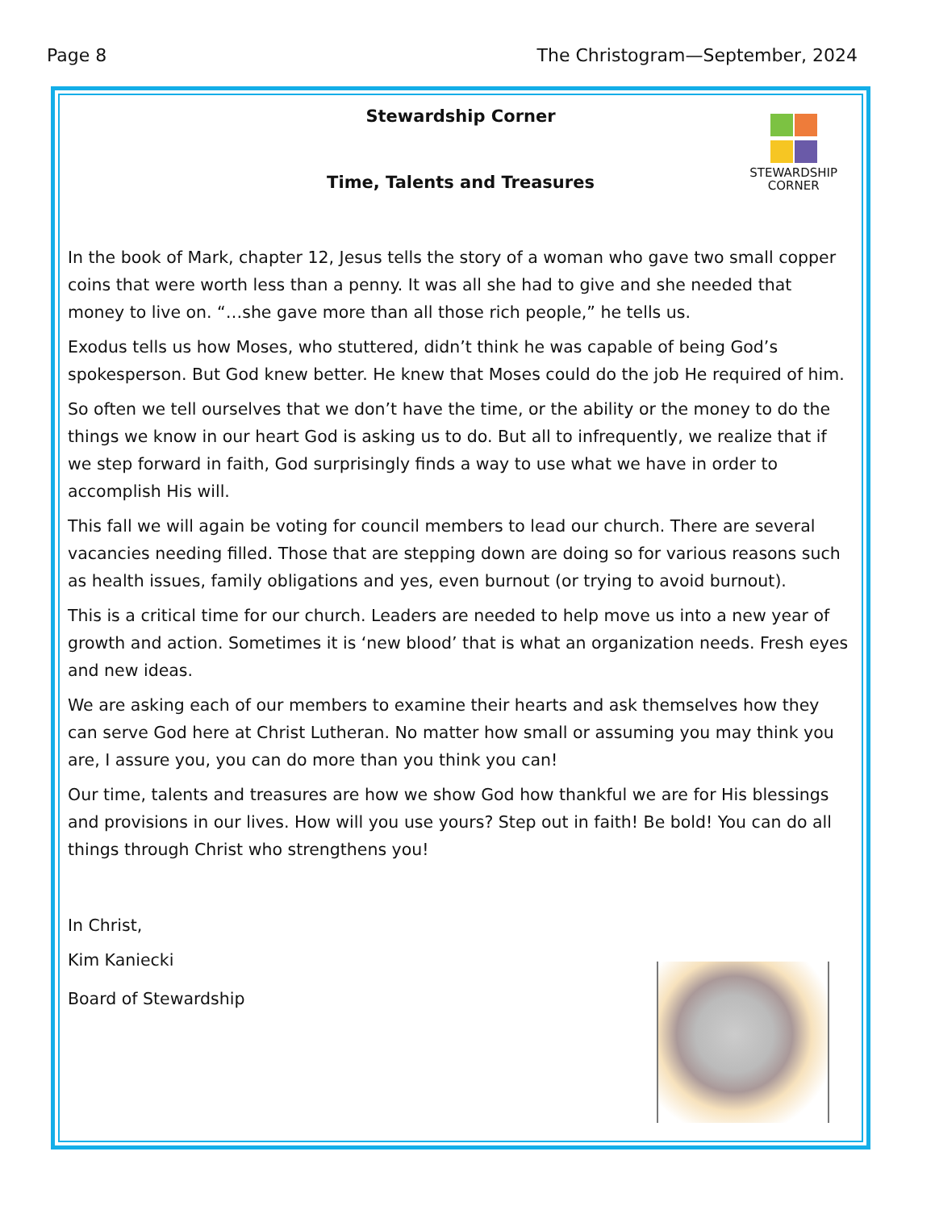Page 8 The Christogram—September, 2024
STEWARDSHIP
CORNER
Stewardship Corner
Time, Talents and Treasures
In the book of Mark, chapter 12, Jesus tells the story of a woman who gave two small copper coins that were worth less than a penny. It was all she had to give and she needed that money to live on. “…she gave more than all those rich people,” he tells us.
Exodus tells us how Moses, who stuttered, didn’t think he was capable of being God’s spokesperson. But God knew better. He knew that Moses could do the job He required of him.
So often we tell ourselves that we don’t have the time, or the ability or the money to do the things we know in our heart God is asking us to do. But all to infrequently, we realize that if we step forward in faith, God surprisingly finds a way to use what we have in order to accomplish His will.
This fall we will again be voting for council members to lead our church. There are several vacancies needing filled. Those that are stepping down are doing so for various reasons such as health issues, family obligations and yes, even burnout (or trying to avoid burnout).
This is a critical time for our church. Leaders are needed to help move us into a new year of growth and action. Sometimes it is ‘new blood’ that is what an organization needs. Fresh eyes and new ideas.
We are asking each of our members to examine their hearts and ask themselves how they can serve God here at Christ Lutheran. No matter how small or assuming you may think you are, I assure you, you can do more than you think you can!
Our time, talents and treasures are how we show God how thankful we are for His blessings and provisions in our lives. How will you use yours? Step out in faith! Be bold! You can do all things through Christ who strengthens you!
In Christ,
Kim Kaniecki
Board of Stewardship